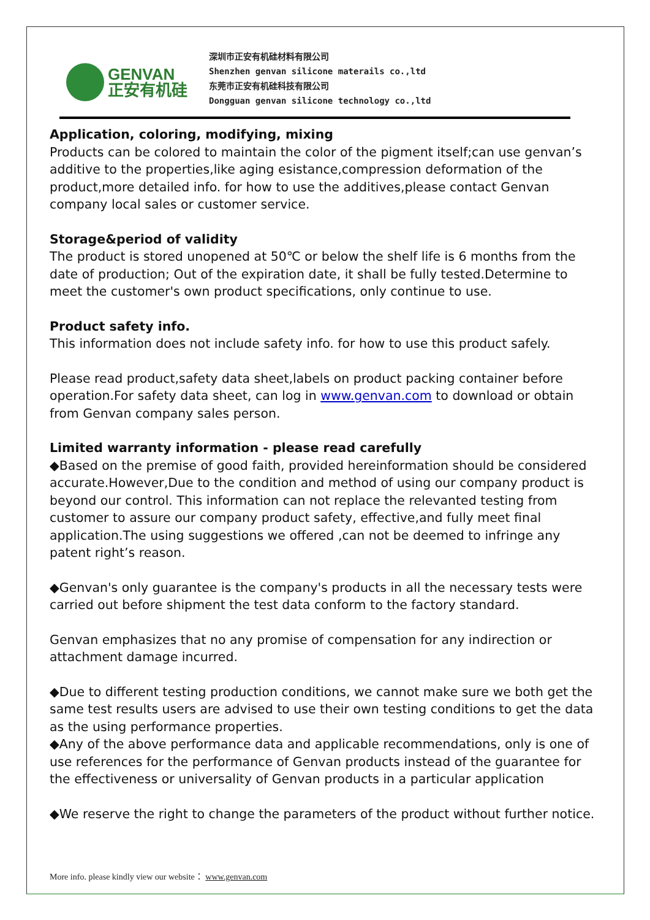GENVAN
正安有机硅
深圳市正安有机硅材料有限公司
Shenzhen genvan silicone materails co.,ltd
东莞市正安有机硅科技有限公司
Dongguan genvan silicone technology co.,ltd
Application, coloring, modifying, mixing
Products can be colored to maintain the color of the pigment itself;can use genvan’s additive to the properties,like aging esistance,compression deformation of the product,more detailed info. for how to use the additives,please contact Genvan company local sales or customer service.
Storage&period of validity
The product is stored unopened at 50℃ or below the shelf life is 6 months from the date of production; Out of the expiration date, it shall be fully tested.Determine to meet the customer's own product specifications, only continue to use.
Product safety info.
This information does not include safety info. for how to use this product safely.
Please read product,safety data sheet,labels on product packing container before operation.For safety data sheet, can log in www.genvan.com to download or obtain from Genvan company sales person.
Limited warranty information - please read carefully
◆Based on the premise of good faith, provided hereinformation should be considered accurate.However,Due to the condition and method of using our company product is beyond our control. This information can not replace the relevanted testing from customer to assure our company product safety, effective,and fully meet final application.The using suggestions we offered ,can not be deemed to infringe any patent right’s reason.
◆Genvan's only guarantee is the company's products in all the necessary tests were carried out before shipment the test data conform to the factory standard.
Genvan emphasizes that no any promise of compensation for any indirection or attachment damage incurred.
◆Due to different testing production conditions, we cannot make sure we both get the same test results users are advised to use their own testing conditions to get the data as the using performance properties.
◆Any of the above performance data and applicable recommendations, only is one of use references for the performance of Genvan products instead of the guarantee for the effectiveness or universality of Genvan products in a particular application
◆We reserve the right to change the parameters of the product without further notice.
More info. please kindly view our website： www.genvan.com